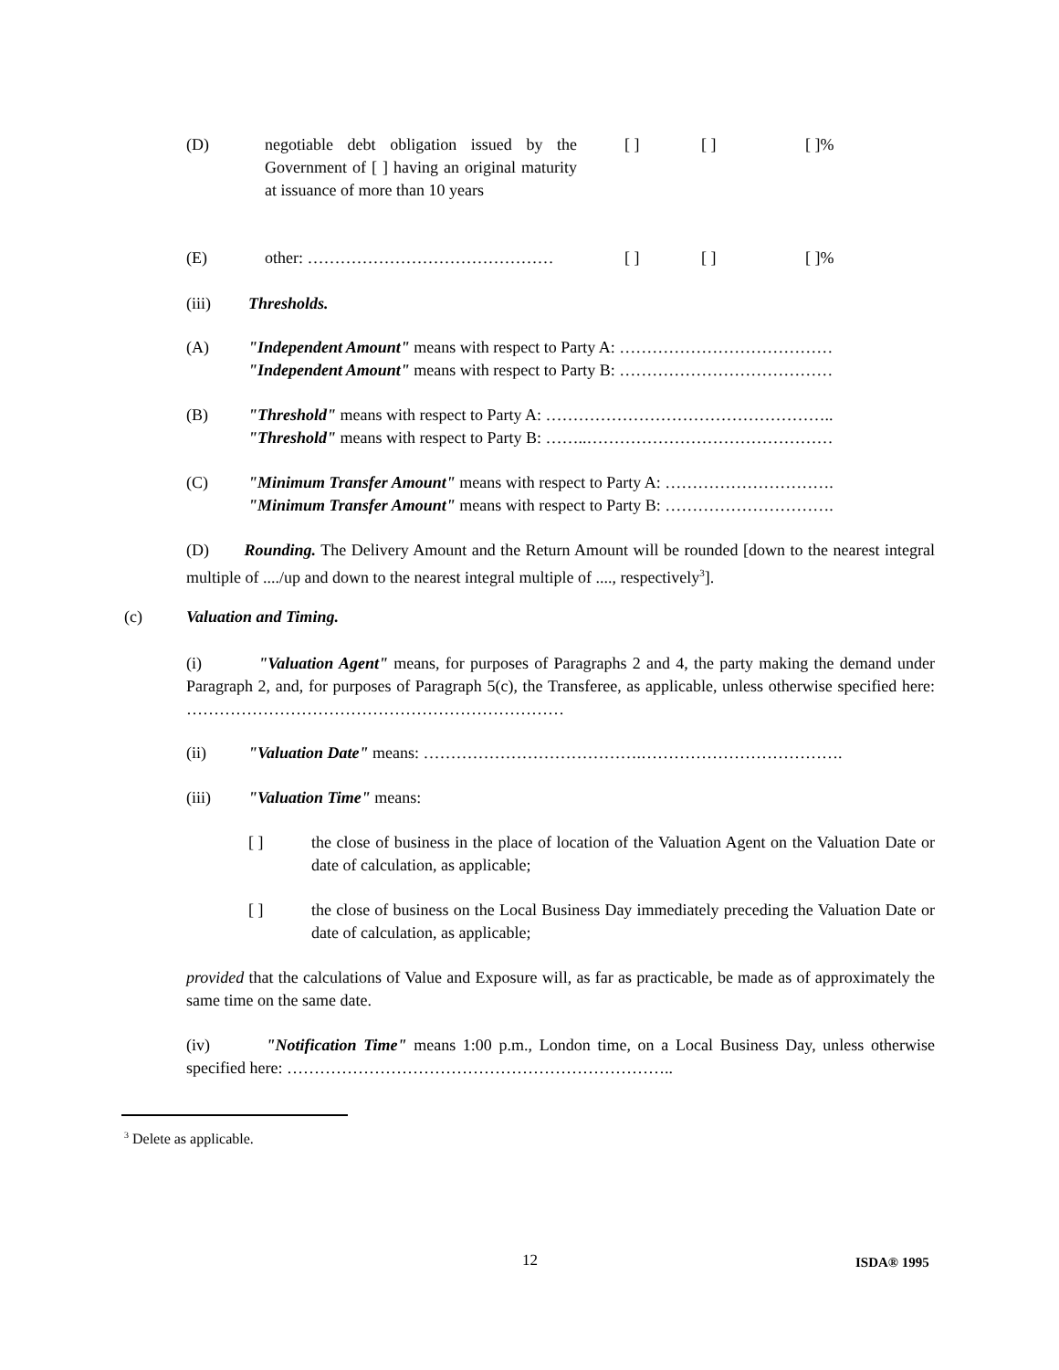(D) negotiable debt obligation issued by the Government of [ ] having an original maturity at issuance of more than 10 years
[ ] [ ] [ ]%
(E) other: ……………………………………… [ ] [ ] [ ]%
(iii) Thresholds.
(A) "Independent Amount" means with respect to Party A: …………………………………
"Independent Amount" means with respect to Party B: …………………………………
(B) "Threshold" means with respect to Party A: ……………………………………………..
"Threshold" means with respect to Party B: ……..………………………………………
(C) "Minimum Transfer Amount" means with respect to Party A: ………………………….
"Minimum Transfer Amount" means with respect to Party B: ………………………….
(D) Rounding. The Delivery Amount and the Return Amount will be rounded [down to the nearest integral multiple of ..../up and down to the nearest integral multiple of ...., respectively<sup>3</sup>].
(c) Valuation and Timing.
(i) "Valuation Agent" means, for purposes of Paragraphs 2 and 4, the party making the demand under Paragraph 2, and, for purposes of Paragraph 5(c), the Transferee, as applicable, unless otherwise specified here: ……………………………………………………………
(ii) "Valuation Date" means: ………………………………….……………………………….
(iii) "Valuation Time" means:
[ ] the close of business in the place of location of the Valuation Agent on the Valuation Date or date of calculation, as applicable;
[ ] the close of business on the Local Business Day immediately preceding the Valuation Date or date of calculation, as applicable;
provided that the calculations of Value and Exposure will, as far as practicable, be made as of approximately the same time on the same date.
(iv) "Notification Time" means 1:00 p.m., London time, on a Local Business Day, unless otherwise specified here: ……………………………………………………………..
<sup>3</sup> Delete as applicable.
12 ISDA® 1995